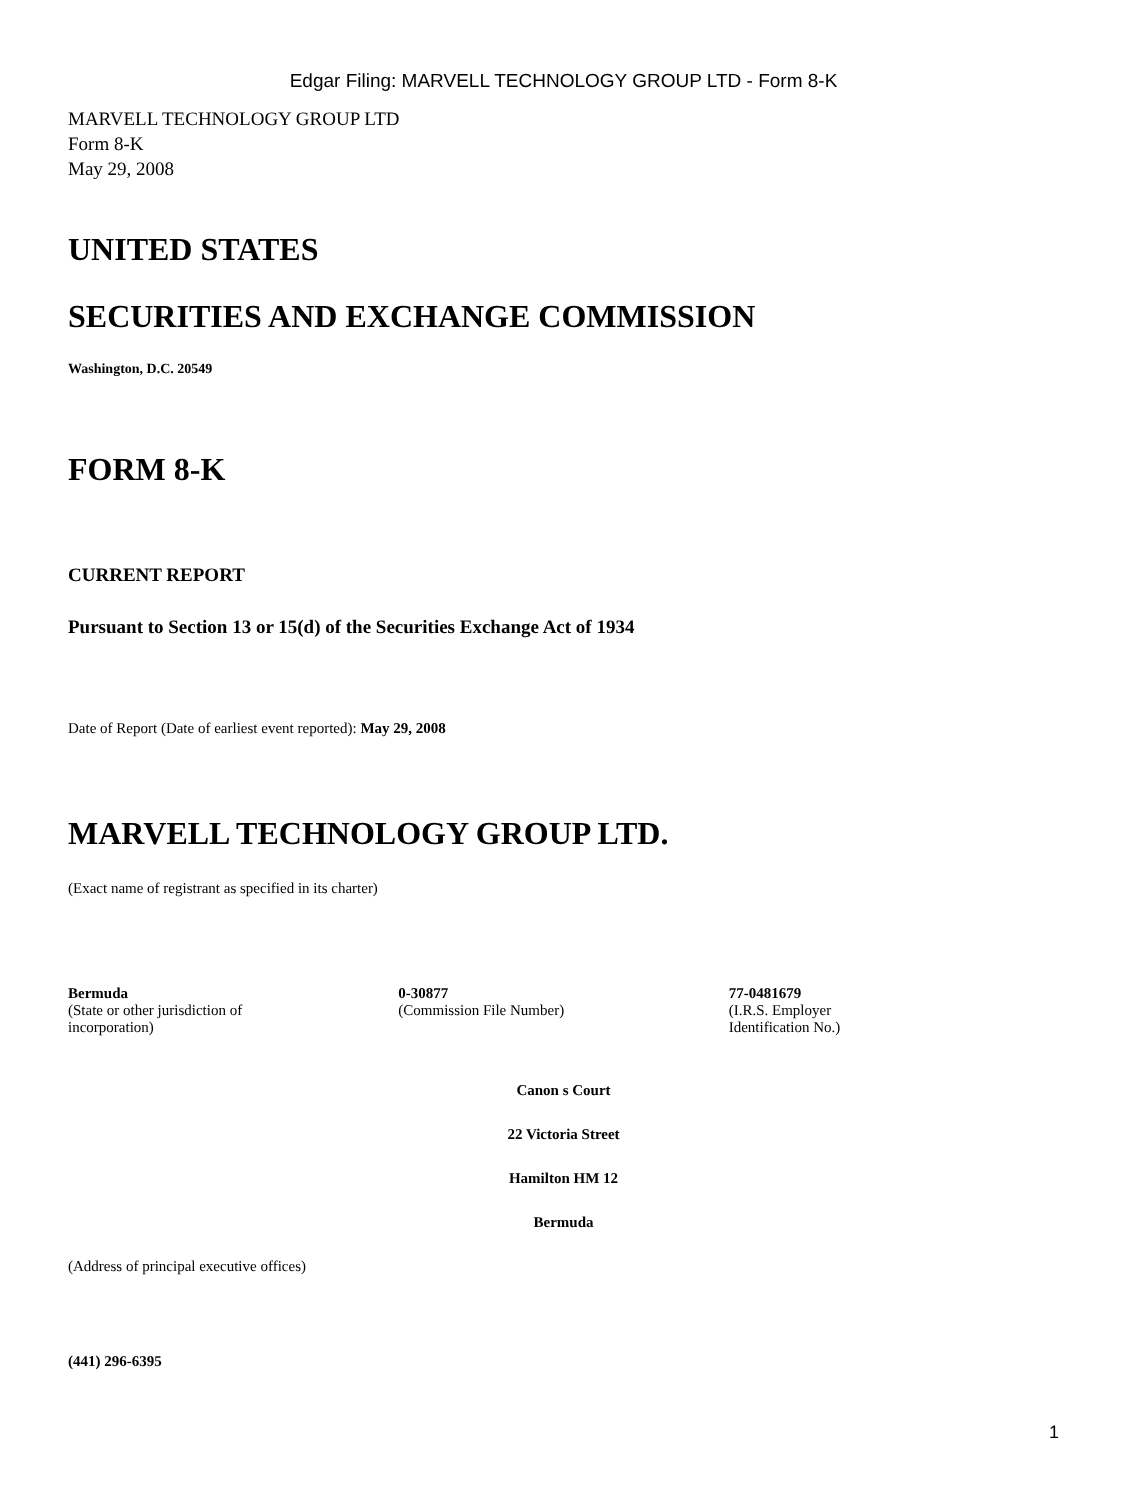Edgar Filing: MARVELL TECHNOLOGY GROUP LTD - Form 8-K
MARVELL TECHNOLOGY GROUP LTD
Form 8-K
May 29, 2008
UNITED STATES
SECURITIES AND EXCHANGE COMMISSION
Washington, D.C. 20549
FORM 8-K
CURRENT REPORT
Pursuant to Section 13 or 15(d) of the Securities Exchange Act of 1934
Date of Report (Date of earliest event reported): May 29, 2008
MARVELL TECHNOLOGY GROUP LTD.
(Exact name of registrant as specified in its charter)
Bermuda
(State or other jurisdiction of
incorporation)
0-30877
(Commission File Number)
77-0481679
(I.R.S. Employer
Identification No.)
Canon s Court
22 Victoria Street
Hamilton HM 12
Bermuda
(Address of principal executive offices)
(441) 296-6395
1